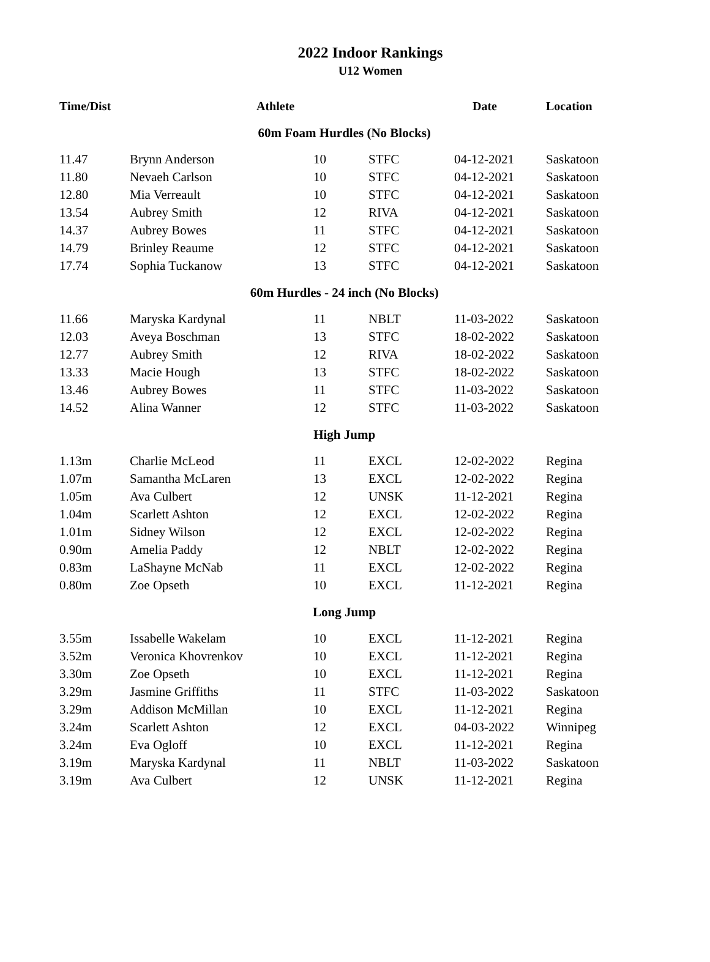2022 Indoor Rankings
U12 Women
| Time/Dist | Athlete | | | Date | Location |
| --- | --- | --- | --- | --- | --- |
| 60m Foam Hurdles (No Blocks) | | | | | |
| 11.47 | Brynn Anderson | 10 | STFC | 04-12-2021 | Saskatoon |
| 11.80 | Nevaeh Carlson | 10 | STFC | 04-12-2021 | Saskatoon |
| 12.80 | Mia Verreault | 10 | STFC | 04-12-2021 | Saskatoon |
| 13.54 | Aubrey Smith | 12 | RIVA | 04-12-2021 | Saskatoon |
| 14.37 | Aubrey Bowes | 11 | STFC | 04-12-2021 | Saskatoon |
| 14.79 | Brinley Reaume | 12 | STFC | 04-12-2021 | Saskatoon |
| 17.74 | Sophia Tuckanow | 13 | STFC | 04-12-2021 | Saskatoon |
| 60m Hurdles - 24 inch (No Blocks) | | | | | |
| 11.66 | Maryska Kardynal | 11 | NBLT | 11-03-2022 | Saskatoon |
| 12.03 | Aveya Boschman | 13 | STFC | 18-02-2022 | Saskatoon |
| 12.77 | Aubrey Smith | 12 | RIVA | 18-02-2022 | Saskatoon |
| 13.33 | Macie Hough | 13 | STFC | 18-02-2022 | Saskatoon |
| 13.46 | Aubrey Bowes | 11 | STFC | 11-03-2022 | Saskatoon |
| 14.52 | Alina Wanner | 12 | STFC | 11-03-2022 | Saskatoon |
| High Jump | | | | | |
| 1.13m | Charlie McLeod | 11 | EXCL | 12-02-2022 | Regina |
| 1.07m | Samantha McLaren | 13 | EXCL | 12-02-2022 | Regina |
| 1.05m | Ava Culbert | 12 | UNSK | 11-12-2021 | Regina |
| 1.04m | Scarlett Ashton | 12 | EXCL | 12-02-2022 | Regina |
| 1.01m | Sidney Wilson | 12 | EXCL | 12-02-2022 | Regina |
| 0.90m | Amelia Paddy | 12 | NBLT | 12-02-2022 | Regina |
| 0.83m | LaShayne McNab | 11 | EXCL | 12-02-2022 | Regina |
| 0.80m | Zoe Opseth | 10 | EXCL | 11-12-2021 | Regina |
| Long Jump | | | | | |
| 3.55m | Issabelle Wakelam | 10 | EXCL | 11-12-2021 | Regina |
| 3.52m | Veronica Khovrenkov | 10 | EXCL | 11-12-2021 | Regina |
| 3.30m | Zoe Opseth | 10 | EXCL | 11-12-2021 | Regina |
| 3.29m | Jasmine Griffiths | 11 | STFC | 11-03-2022 | Saskatoon |
| 3.29m | Addison McMillan | 10 | EXCL | 11-12-2021 | Regina |
| 3.24m | Scarlett Ashton | 12 | EXCL | 04-03-2022 | Winnipeg |
| 3.24m | Eva Ogloff | 10 | EXCL | 11-12-2021 | Regina |
| 3.19m | Maryska Kardynal | 11 | NBLT | 11-03-2022 | Saskatoon |
| 3.19m | Ava Culbert | 12 | UNSK | 11-12-2021 | Regina |